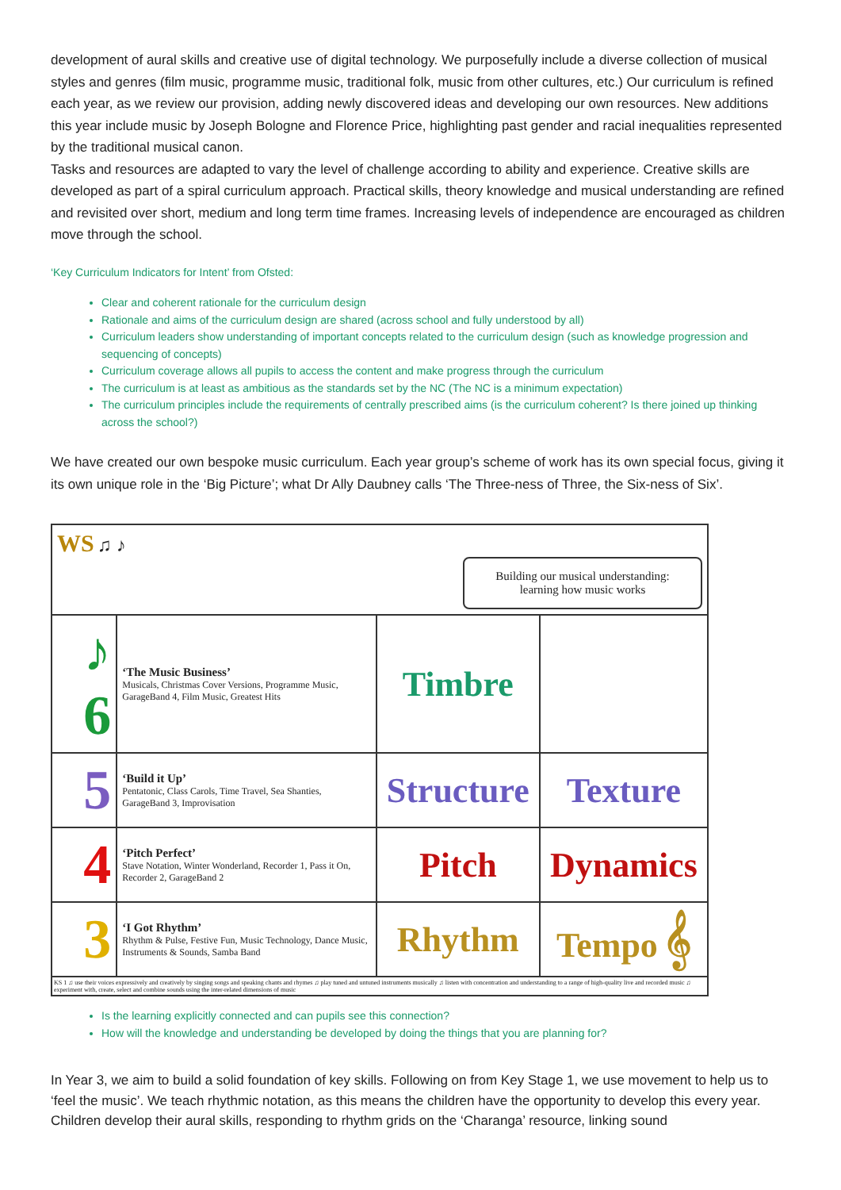development of aural skills and creative use of digital technology. We purposefully include a diverse collection of musical styles and genres (film music, programme music, traditional folk, music from other cultures, etc.) Our curriculum is refined each year, as we review our provision, adding newly discovered ideas and developing our own resources. New additions this year include music by Joseph Bologne and Florence Price, highlighting past gender and racial inequalities represented by the traditional musical canon.
Tasks and resources are adapted to vary the level of challenge according to ability and experience. Creative skills are developed as part of a spiral curriculum approach. Practical skills, theory knowledge and musical understanding are refined and revisited over short, medium and long term time frames. Increasing levels of independence are encouraged as children move through the school.
‘Key Curriculum Indicators for Intent’ from Ofsted:
Clear and coherent rationale for the curriculum design
Rationale and aims of the curriculum design are shared (across school and fully understood by all)
Curriculum leaders show understanding of important concepts related to the curriculum design (such as knowledge progression and sequencing of concepts)
Curriculum coverage allows all pupils to access the content and make progress through the curriculum
The curriculum is at least as ambitious as the standards set by the NC (The NC is a minimum expectation)
The curriculum principles include the requirements of centrally prescribed aims (is the curriculum coherent? Is there joined up thinking across the school?)
We have created our own bespoke music curriculum. Each year group’s scheme of work has its own special focus, giving it its own unique role in the ‘Big Picture’; what Dr Ally Daubney calls ‘The Three-ness of Three, the Six-ness of Six’.
| WS ♫ ♪ Building our musical understanding: learning how music works | | | |
| ♪ 6 | ‘The Music Business’ Musicals, Christmas Cover Versions, Programme Music, GarageBand 4, Film Music, Greatest Hits | Timbre | |
| 5 | ‘Build it Up’ Pentatonic, Class Carols, Time Travel, Sea Shanties, GarageBand 3, Improvisation | Structure | Texture |
| 4 | ‘Pitch Perfect’ Stave Notation, Winter Wonderland, Recorder 1, Pass it On, Recorder 2, GarageBand 2 | Pitch | Dynamics |
| 3 | ‘I Got Rhythm’ Rhythm & Pulse, Festive Fun, Music Technology, Dance Music, Instruments & Sounds, Samba Band | Rhythm | Tempo 𝄞 |
| KS 1 ♫ use their voices expressively and creatively by singing songs and speaking chants and rhymes ♫ play tuned and untuned instruments musically ♫ listen with concentration and understanding to a range of high-quality live and recorded music ♫ experiment with, create, select and combine sounds using the inter-related dimensions of music | | | |
Is the learning explicitly connected and can pupils see this connection?
How will the knowledge and understanding be developed by doing the things that you are planning for?
In Year 3, we aim to build a solid foundation of key skills. Following on from Key Stage 1, we use movement to help us to ‘feel the music’. We teach rhythmic notation, as this means the children have the opportunity to develop this every year. Children develop their aural skills, responding to rhythm grids on the ‘Charanga’ resource, linking sound